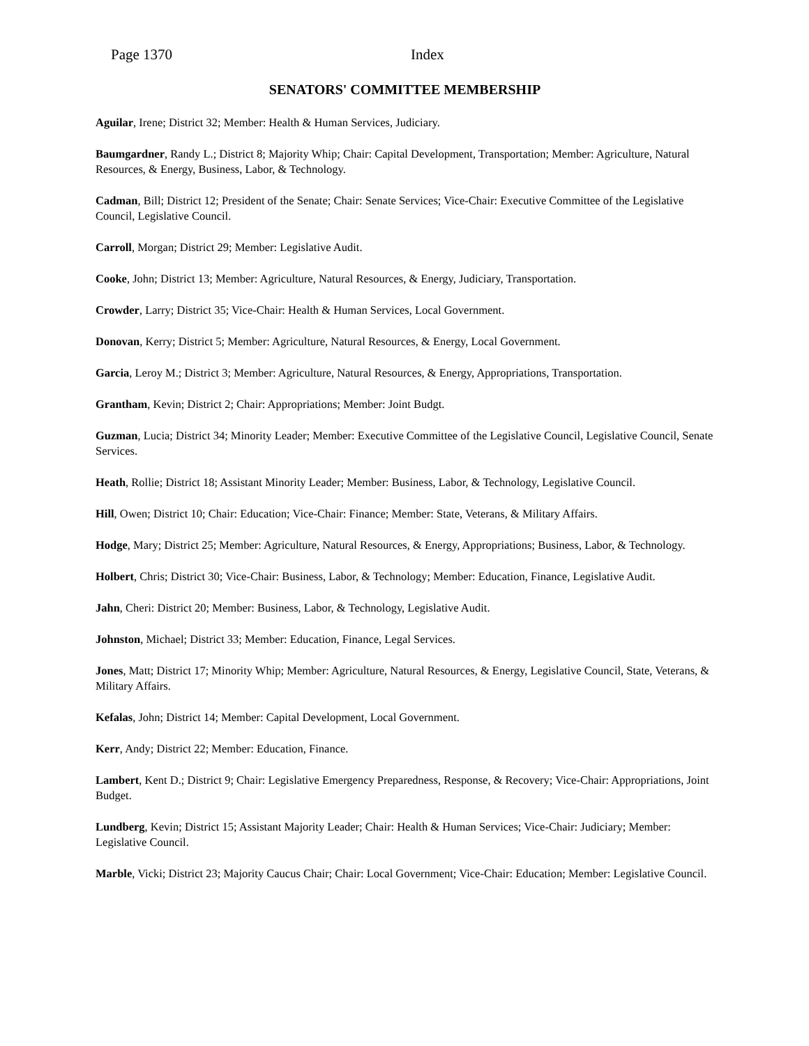Page 1370 Index
SENATORS' COMMITTEE MEMBERSHIP
Aguilar, Irene; District 32; Member: Health & Human Services, Judiciary.
Baumgardner, Randy L.; District 8; Majority Whip; Chair: Capital Development, Transportation; Member: Agriculture, Natural Resources, & Energy, Business, Labor, & Technology.
Cadman, Bill; District 12; President of the Senate; Chair: Senate Services; Vice-Chair: Executive Committee of the Legislative Council, Legislative Council.
Carroll, Morgan; District 29; Member: Legislative Audit.
Cooke, John; District 13; Member: Agriculture, Natural Resources, & Energy, Judiciary, Transportation.
Crowder, Larry; District 35; Vice-Chair: Health & Human Services, Local Government.
Donovan, Kerry; District 5; Member: Agriculture, Natural Resources, & Energy, Local Government.
Garcia, Leroy M.; District 3; Member: Agriculture, Natural Resources, & Energy, Appropriations, Transportation.
Grantham, Kevin; District 2; Chair: Appropriations; Member: Joint Budgt.
Guzman, Lucia; District 34; Minority Leader; Member: Executive Committee of the Legislative Council, Legislative Council, Senate Services.
Heath, Rollie; District 18; Assistant Minority Leader; Member: Business, Labor, & Technology, Legislative Council.
Hill, Owen; District 10; Chair: Education; Vice-Chair: Finance; Member: State, Veterans, & Military Affairs.
Hodge, Mary; District 25; Member: Agriculture, Natural Resources, & Energy, Appropriations; Business, Labor, & Technology.
Holbert, Chris; District 30; Vice-Chair: Business, Labor, & Technology; Member: Education, Finance, Legislative Audit.
Jahn, Cheri: District 20; Member: Business, Labor, & Technology, Legislative Audit.
Johnston, Michael; District 33; Member: Education, Finance, Legal Services.
Jones, Matt; District 17; Minority Whip; Member: Agriculture, Natural Resources, & Energy, Legislative Council, State, Veterans, & Military Affairs.
Kefalas, John; District 14; Member: Capital Development, Local Government.
Kerr, Andy; District 22; Member: Education, Finance.
Lambert, Kent D.; District 9; Chair: Legislative Emergency Preparedness, Response, & Recovery; Vice-Chair: Appropriations, Joint Budget.
Lundberg, Kevin; District 15; Assistant Majority Leader; Chair: Health & Human Services; Vice-Chair: Judiciary; Member: Legislative Council.
Marble, Vicki; District 23; Majority Caucus Chair; Chair: Local Government; Vice-Chair: Education; Member: Legislative Council.